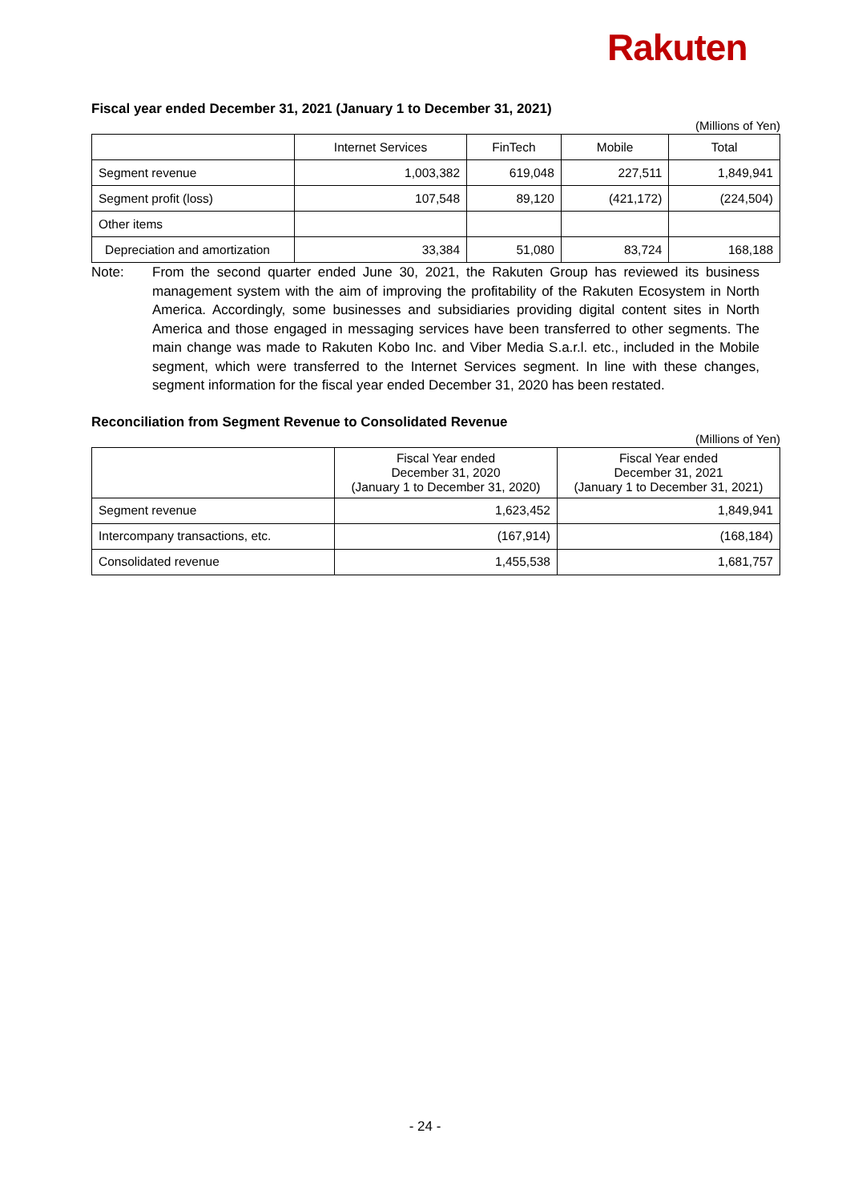Rakuten
Fiscal year ended December 31, 2021 (January 1 to December 31, 2021)
(Millions of Yen)
| | Internet Services | FinTech | Mobile | Total |
| --- | --- | --- | --- | --- |
| Segment revenue | 1,003,382 | 619,048 | 227,511 | 1,849,941 |
| Segment profit (loss) | 107,548 | 89,120 | (421,172) | (224,504) |
| Other items | | | | |
| Depreciation and amortization | 33,384 | 51,080 | 83,724 | 168,188 |
Note: From the second quarter ended June 30, 2021, the Rakuten Group has reviewed its business management system with the aim of improving the profitability of the Rakuten Ecosystem in North America. Accordingly, some businesses and subsidiaries providing digital content sites in North America and those engaged in messaging services have been transferred to other segments. The main change was made to Rakuten Kobo Inc. and Viber Media S.a.r.l. etc., included in the Mobile segment, which were transferred to the Internet Services segment. In line with these changes, segment information for the fiscal year ended December 31, 2020 has been restated.
Reconciliation from Segment Revenue to Consolidated Revenue
(Millions of Yen)
| | Fiscal Year ended December 31, 2020 (January 1 to December 31, 2020) | Fiscal Year ended December 31, 2021 (January 1 to December 31, 2021) |
| --- | --- | --- |
| Segment revenue | 1,623,452 | 1,849,941 |
| Intercompany transactions, etc. | (167,914) | (168,184) |
| Consolidated revenue | 1,455,538 | 1,681,757 |
- 24 -